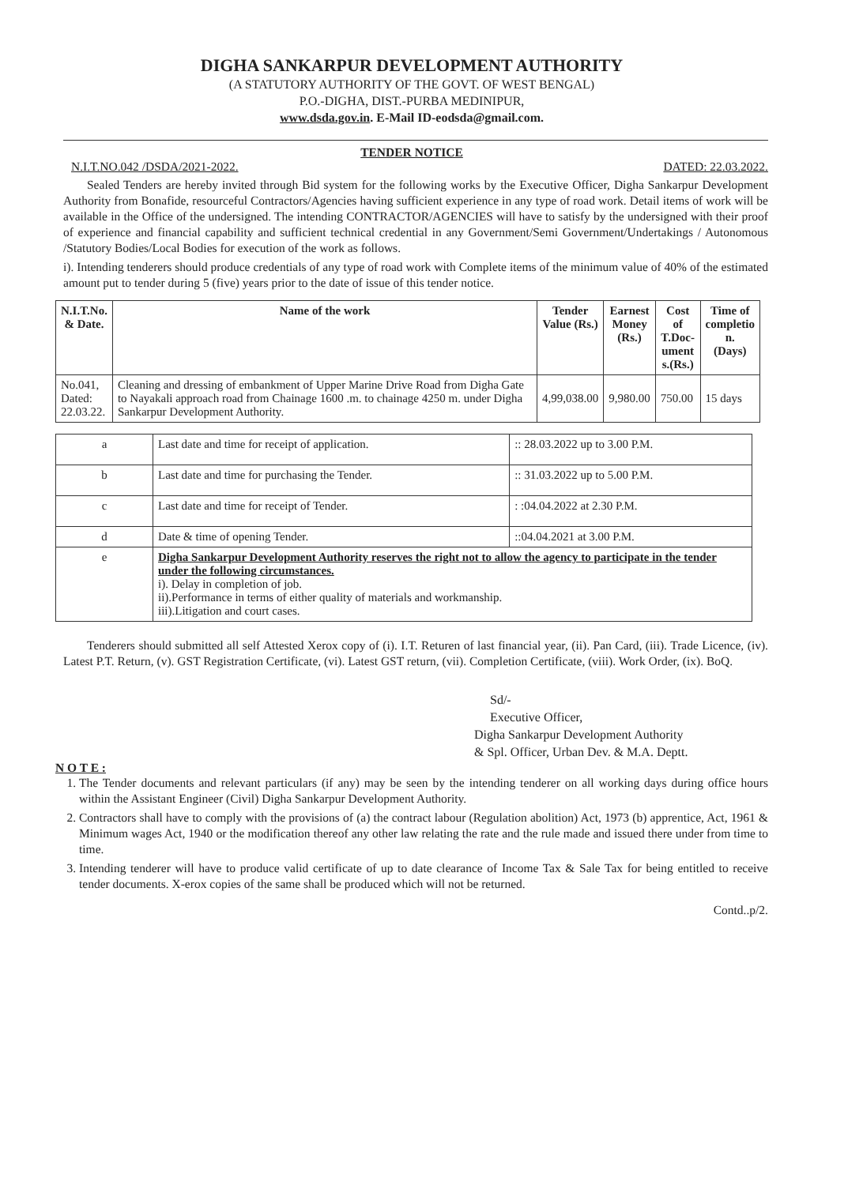DIGHA SANKARPUR DEVELOPMENT AUTHORITY
(A STATUTORY AUTHORITY OF THE GOVT. OF WEST BENGAL)
P.O.-DIGHA, DIST.-PURBA MEDINIPUR,
www.dsda.gov.in. E-Mail ID-eodsda@gmail.com.
TENDER NOTICE
N.I.T.NO.042 /DSDA/2021-2022. DATED: 22.03.2022.
Sealed Tenders are hereby invited through Bid system for the following works by the Executive Officer, Digha Sankarpur Development Authority from Bonafide, resourceful Contractors/Agencies having sufficient experience in any type of road work. Detail items of work will be available in the Office of the undersigned. The intending CONTRACTOR/AGENCIES will have to satisfy by the undersigned with their proof of experience and financial capability and sufficient technical credential in any Government/Semi Government/Undertakings / Autonomous /Statutory Bodies/Local Bodies for execution of the work as follows.
i). Intending tenderers should produce credentials of any type of road work with Complete items of the minimum value of 40% of the estimated amount put to tender during 5 (five) years prior to the date of issue of this tender notice.
| N.I.T.No. & Date. | Name of the work | Tender Value (Rs.) | Earnest Money (Rs.) | Cost of T.Doc- ument s.(Rs.) | Time of completio n. (Days) |
| --- | --- | --- | --- | --- | --- |
| No.041, Dated: 22.03.22. | Cleaning and dressing of embankment of Upper Marine Drive Road from Digha Gate to Nayakali approach road from Chainage 1600 .m. to chainage 4250 m. under Digha Sankarpur Development Authority. | 4,99,038.00 | 9,980.00 | 750.00 | 15 days |
| a | Last date and time for receipt of application. | :: 28.03.2022 up to 3.00 P.M. |
| b | Last date and time for purchasing the Tender. | :: 31.03.2022 up to 5.00 P.M. |
| c | Last date and time for receipt of Tender. | : :04.04.2022 at 2.30 P.M. |
| d | Date & time of opening Tender. | ::04.04.2021 at 3.00 P.M. |
| e | Digha Sankarpur Development Authority reserves the right not to allow the agency to participate in the tender under the following circumstances. i). Delay in completion of job. ii).Performance in terms of either quality of materials and workmanship. iii).Litigation and court cases. | |
Tenderers should submitted all self Attested Xerox copy of (i). I.T. Returen of last financial year, (ii). Pan Card, (iii). Trade Licence, (iv). Latest P.T. Return, (v). GST Registration Certificate, (vi). Latest GST return, (vii). Completion Certificate, (viii). Work Order, (ix). BoQ.
Sd/-
Executive Officer,
Digha Sankarpur Development Authority
& Spl. Officer, Urban Dev. & M.A. Deptt.
N O T E :
1. The Tender documents and relevant particulars (if any) may be seen by the intending tenderer on all working days during office hours within the Assistant Engineer (Civil) Digha Sankarpur Development Authority.
2. Contractors shall have to comply with the provisions of (a) the contract labour (Regulation abolition) Act, 1973 (b) apprentice, Act, 1961 & Minimum wages Act, 1940 or the modification thereof any other law relating the rate and the rule made and issued there under from time to time.
3. Intending tenderer will have to produce valid certificate of up to date clearance of Income Tax & Sale Tax for being entitled to receive tender documents. X-erox copies of the same shall be produced which will not be returned.
Contd..p/2.